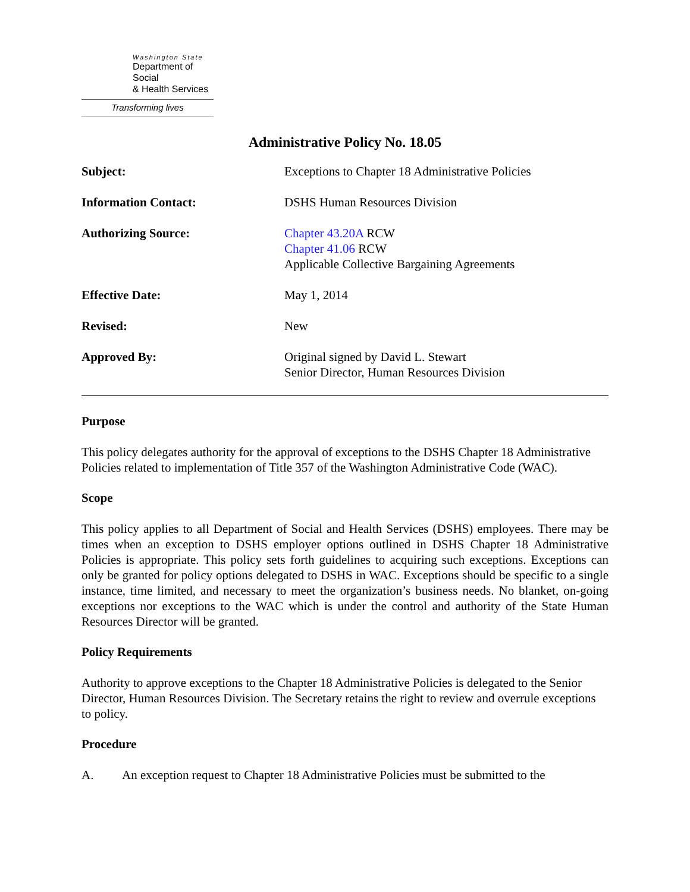Washington State
Department of Social
& Health Services
Transforming lives
Administrative Policy No. 18.05
Subject: Exceptions to Chapter 18 Administrative Policies
Information Contact: DSHS Human Resources Division
Authorizing Source: Chapter 43.20A RCW
Chapter 41.06 RCW
Applicable Collective Bargaining Agreements
Effective Date: May 1, 2014
Revised: New
Approved By: Original signed by David L. Stewart
Senior Director, Human Resources Division
Purpose
This policy delegates authority for the approval of exceptions to the DSHS Chapter 18 Administrative Policies related to implementation of Title 357 of the Washington Administrative Code (WAC).
Scope
This policy applies to all Department of Social and Health Services (DSHS) employees. There may be times when an exception to DSHS employer options outlined in DSHS Chapter 18 Administrative Policies is appropriate. This policy sets forth guidelines to acquiring such exceptions. Exceptions can only be granted for policy options delegated to DSHS in WAC. Exceptions should be specific to a single instance, time limited, and necessary to meet the organization’s business needs. No blanket, on-going exceptions nor exceptions to the WAC which is under the control and authority of the State Human Resources Director will be granted.
Policy Requirements
Authority to approve exceptions to the Chapter 18 Administrative Policies is delegated to the Senior Director, Human Resources Division. The Secretary retains the right to review and overrule exceptions to policy.
Procedure
A. An exception request to Chapter 18 Administrative Policies must be submitted to the